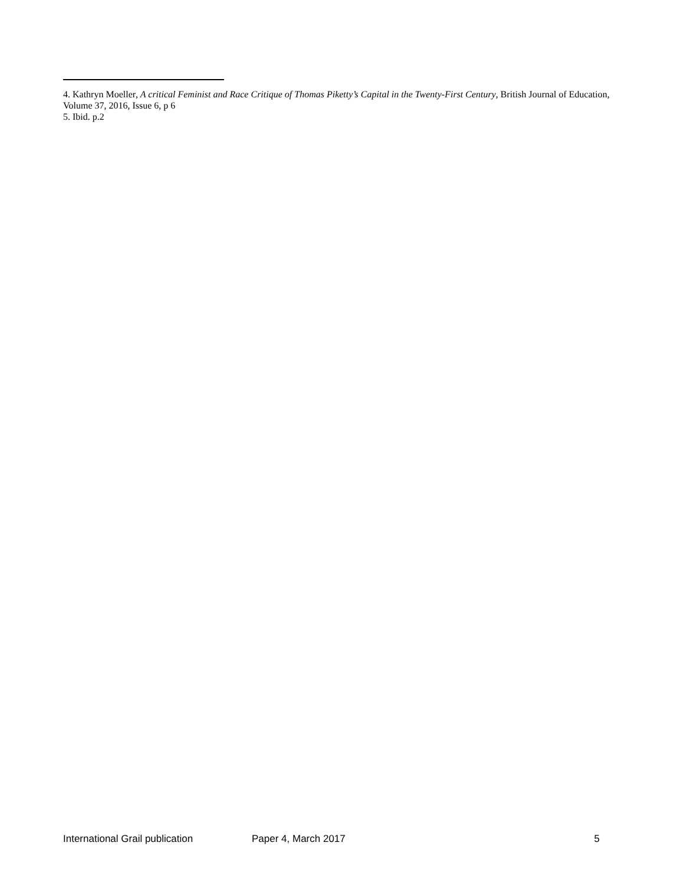4. Kathryn Moeller, A critical Feminist and Race Critique of Thomas Piketty’s Capital in the Twenty-First Century, British Journal of Education, Volume 37, 2016, Issue 6, p 6
5. Ibid. p.2
International Grail publication Paper 4, March 2017 5